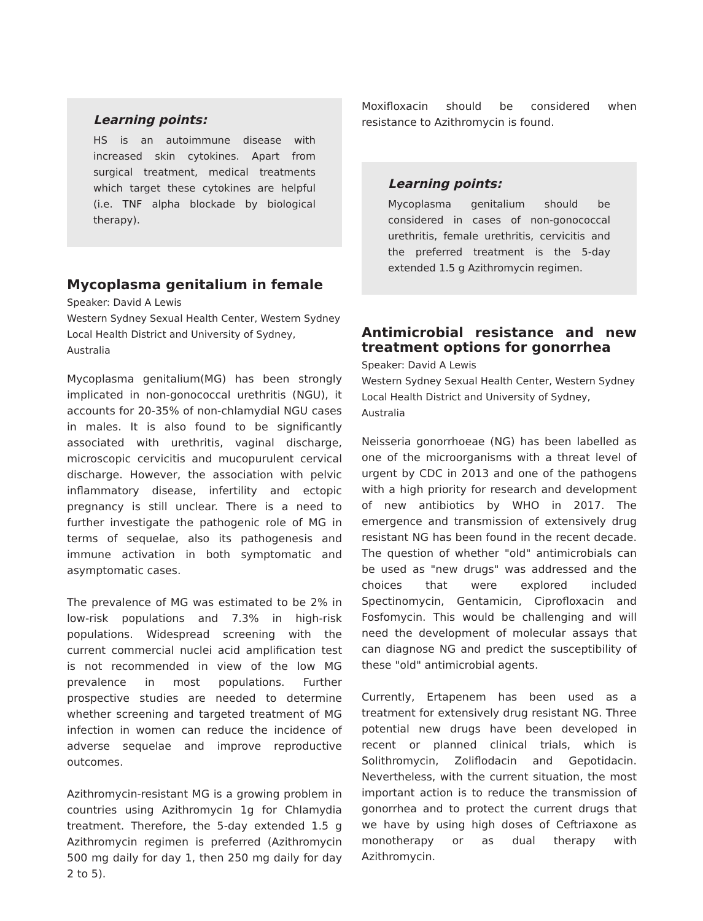Learning points:
HS is an autoimmune disease with increased skin cytokines. Apart from surgical treatment, medical treatments which target these cytokines are helpful (i.e. TNF alpha blockade by biological therapy).
Mycoplasma genitalium in female
Speaker: David A Lewis
Western Sydney Sexual Health Center, Western Sydney Local Health District and University of Sydney, Australia
Mycoplasma genitalium(MG) has been strongly implicated in non-gonococcal urethritis (NGU), it accounts for 20-35% of non-chlamydial NGU cases in males. It is also found to be significantly associated with urethritis, vaginal discharge, microscopic cervicitis and mucopurulent cervical discharge. However, the association with pelvic inflammatory disease, infertility and ectopic pregnancy is still unclear. There is a need to further investigate the pathogenic role of MG in terms of sequelae, also its pathogenesis and immune activation in both symptomatic and asymptomatic cases.
The prevalence of MG was estimated to be 2% in low-risk populations and 7.3% in high-risk populations. Widespread screening with the current commercial nuclei acid amplification test is not recommended in view of the low MG prevalence in most populations. Further prospective studies are needed to determine whether screening and targeted treatment of MG infection in women can reduce the incidence of adverse sequelae and improve reproductive outcomes.
Azithromycin-resistant MG is a growing problem in countries using Azithromycin 1g for Chlamydia treatment. Therefore, the 5-day extended 1.5 g Azithromycin regimen is preferred (Azithromycin 500 mg daily for day 1, then 250 mg daily for day 2 to 5).
Moxifloxacin should be considered when resistance to Azithromycin is found.
Learning points:
Mycoplasma genitalium should be considered in cases of non-gonococcal urethritis, female urethritis, cervicitis and the preferred treatment is the 5-day extended 1.5 g Azithromycin regimen.
Antimicrobial resistance and new treatment options for gonorrhea
Speaker: David A Lewis
Western Sydney Sexual Health Center, Western Sydney Local Health District and University of Sydney, Australia
Neisseria gonorrhoeae (NG) has been labelled as one of the microorganisms with a threat level of urgent by CDC in 2013 and one of the pathogens with a high priority for research and development of new antibiotics by WHO in 2017. The emergence and transmission of extensively drug resistant NG has been found in the recent decade. The question of whether "old" antimicrobials can be used as "new drugs" was addressed and the choices that were explored included Spectinomycin, Gentamicin, Ciprofloxacin and Fosfomycin. This would be challenging and will need the development of molecular assays that can diagnose NG and predict the susceptibility of these "old" antimicrobial agents.
Currently, Ertapenem has been used as a treatment for extensively drug resistant NG. Three potential new drugs have been developed in recent or planned clinical trials, which is Solithromycin, Zoliflodacin and Gepotidacin. Nevertheless, with the current situation, the most important action is to reduce the transmission of gonorrhea and to protect the current drugs that we have by using high doses of Ceftriaxone as monotherapy or as dual therapy with Azithromycin.